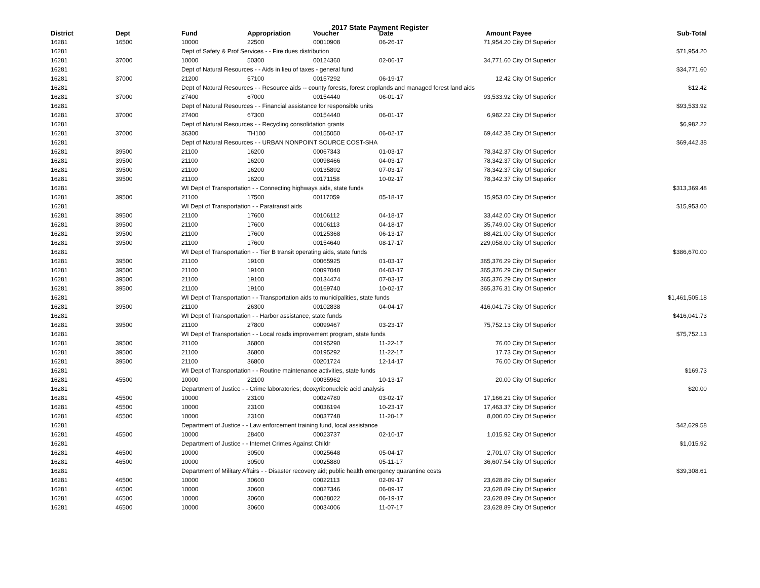2017 State Payment Register
| District | Dept | Fund | Appropriation | Voucher | Date | Amount | Payee | Sub-Total |
| --- | --- | --- | --- | --- | --- | --- | --- | --- |
| 16281 | 16500 | 10000 | 22500 | 00010908 | 06-26-17 | 71,954.20 | City Of Superior | |
| 16281 | | Dept of Safety & Prof Services - - Fire dues distribution | | | | | | $71,954.20 |
| 16281 | 37000 | 10000 | 50300 | 00124360 | 02-06-17 | 34,771.60 | City Of Superior | |
| 16281 | | Dept of Natural Resources - - Aids in lieu of taxes - general fund | | | | | | $34,771.60 |
| 16281 | 37000 | 21200 | 57100 | 00157292 | 06-19-17 | 12.42 | City Of Superior | |
| 16281 | | Dept of Natural Resources - - Resource aids -- county forests, forest croplands and managed forest land aids | | | | | | $12.42 |
| 16281 | 37000 | 27400 | 67000 | 00154440 | 06-01-17 | 93,533.92 | City Of Superior | |
| 16281 | | Dept of Natural Resources - - Financial assistance for responsible units | | | | | | $93,533.92 |
| 16281 | 37000 | 27400 | 67300 | 00154440 | 06-01-17 | 6,982.22 | City Of Superior | |
| 16281 | | Dept of Natural Resources - - Recycling consolidation grants | | | | | | $6,982.22 |
| 16281 | 37000 | 36300 | TH100 | 00155050 | 06-02-17 | 69,442.38 | City Of Superior | |
| 16281 | | Dept of Natural Resources - - URBAN NONPOINT SOURCE COST-SHA | | | | | | $69,442.38 |
| 16281 | 39500 | 21100 | 16200 | 00067343 | 01-03-17 | 78,342.37 | City Of Superior | |
| 16281 | 39500 | 21100 | 16200 | 00098466 | 04-03-17 | 78,342.37 | City Of Superior | |
| 16281 | 39500 | 21100 | 16200 | 00135892 | 07-03-17 | 78,342.37 | City Of Superior | |
| 16281 | 39500 | 21100 | 16200 | 00171158 | 10-02-17 | 78,342.37 | City Of Superior | |
| 16281 | | WI Dept of Transportation - - Connecting highways aids, state funds | | | | | | $313,369.48 |
| 16281 | 39500 | 21100 | 17500 | 00117059 | 05-18-17 | 15,953.00 | City Of Superior | |
| 16281 | | WI Dept of Transportation - - Paratransit aids | | | | | | $15,953.00 |
| 16281 | 39500 | 21100 | 17600 | 00106112 | 04-18-17 | 33,442.00 | City Of Superior | |
| 16281 | 39500 | 21100 | 17600 | 00106113 | 04-18-17 | 35,749.00 | City Of Superior | |
| 16281 | 39500 | 21100 | 17600 | 00125368 | 06-13-17 | 88,421.00 | City Of Superior | |
| 16281 | 39500 | 21100 | 17600 | 00154640 | 08-17-17 | 229,058.00 | City Of Superior | |
| 16281 | | WI Dept of Transportation - - Tier B transit operating aids, state funds | | | | | | $386,670.00 |
| 16281 | 39500 | 21100 | 19100 | 00065925 | 01-03-17 | 365,376.29 | City Of Superior | |
| 16281 | 39500 | 21100 | 19100 | 00097048 | 04-03-17 | 365,376.29 | City Of Superior | |
| 16281 | 39500 | 21100 | 19100 | 00134474 | 07-03-17 | 365,376.29 | City Of Superior | |
| 16281 | 39500 | 21100 | 19100 | 00169740 | 10-02-17 | 365,376.31 | City Of Superior | |
| 16281 | | WI Dept of Transportation - - Transportation aids to municipalities, state funds | | | | | | $1,461,505.18 |
| 16281 | 39500 | 21100 | 26300 | 00102838 | 04-04-17 | 416,041.73 | City Of Superior | |
| 16281 | | WI Dept of Transportation - - Harbor assistance, state funds | | | | | | $416,041.73 |
| 16281 | 39500 | 21100 | 27800 | 00099467 | 03-23-17 | 75,752.13 | City Of Superior | |
| 16281 | | WI Dept of Transportation - - Local roads improvement program, state funds | | | | | | $75,752.13 |
| 16281 | 39500 | 21100 | 36800 | 00195290 | 11-22-17 | 76.00 | City Of Superior | |
| 16281 | 39500 | 21100 | 36800 | 00195292 | 11-22-17 | 17.73 | City Of Superior | |
| 16281 | 39500 | 21100 | 36800 | 00201724 | 12-14-17 | 76.00 | City Of Superior | |
| 16281 | | WI Dept of Transportation - - Routine maintenance activities, state funds | | | | | | $169.73 |
| 16281 | 45500 | 10000 | 22100 | 00035962 | 10-13-17 | 20.00 | City Of Superior | |
| 16281 | | Department of Justice - - Crime laboratories; deoxyribonucleic acid analysis | | | | | | $20.00 |
| 16281 | 45500 | 10000 | 23100 | 00024780 | 03-02-17 | 17,166.21 | City Of Superior | |
| 16281 | 45500 | 10000 | 23100 | 00036194 | 10-23-17 | 17,463.37 | City Of Superior | |
| 16281 | 45500 | 10000 | 23100 | 00037748 | 11-20-17 | 8,000.00 | City Of Superior | |
| 16281 | | Department of Justice - - Law enforcement training fund, local assistance | | | | | | $42,629.58 |
| 16281 | 45500 | 10000 | 28400 | 00023737 | 02-10-17 | 1,015.92 | City Of Superior | |
| 16281 | | Department of Justice - - Internet Crimes Against Childr | | | | | | $1,015.92 |
| 16281 | 46500 | 10000 | 30500 | 00025648 | 05-04-17 | 2,701.07 | City Of Superior | |
| 16281 | 46500 | 10000 | 30500 | 00025880 | 05-11-17 | 36,607.54 | City Of Superior | |
| 16281 | | Department of Military Affairs - - Disaster recovery aid; public health emergency quarantine costs | | | | | | $39,308.61 |
| 16281 | 46500 | 10000 | 30600 | 00022113 | 02-09-17 | 23,628.89 | City Of Superior | |
| 16281 | 46500 | 10000 | 30600 | 00027346 | 06-09-17 | 23,628.89 | City Of Superior | |
| 16281 | 46500 | 10000 | 30600 | 00028022 | 06-19-17 | 23,628.89 | City Of Superior | |
| 16281 | 46500 | 10000 | 30600 | 00034006 | 11-07-17 | 23,628.89 | City Of Superior | |